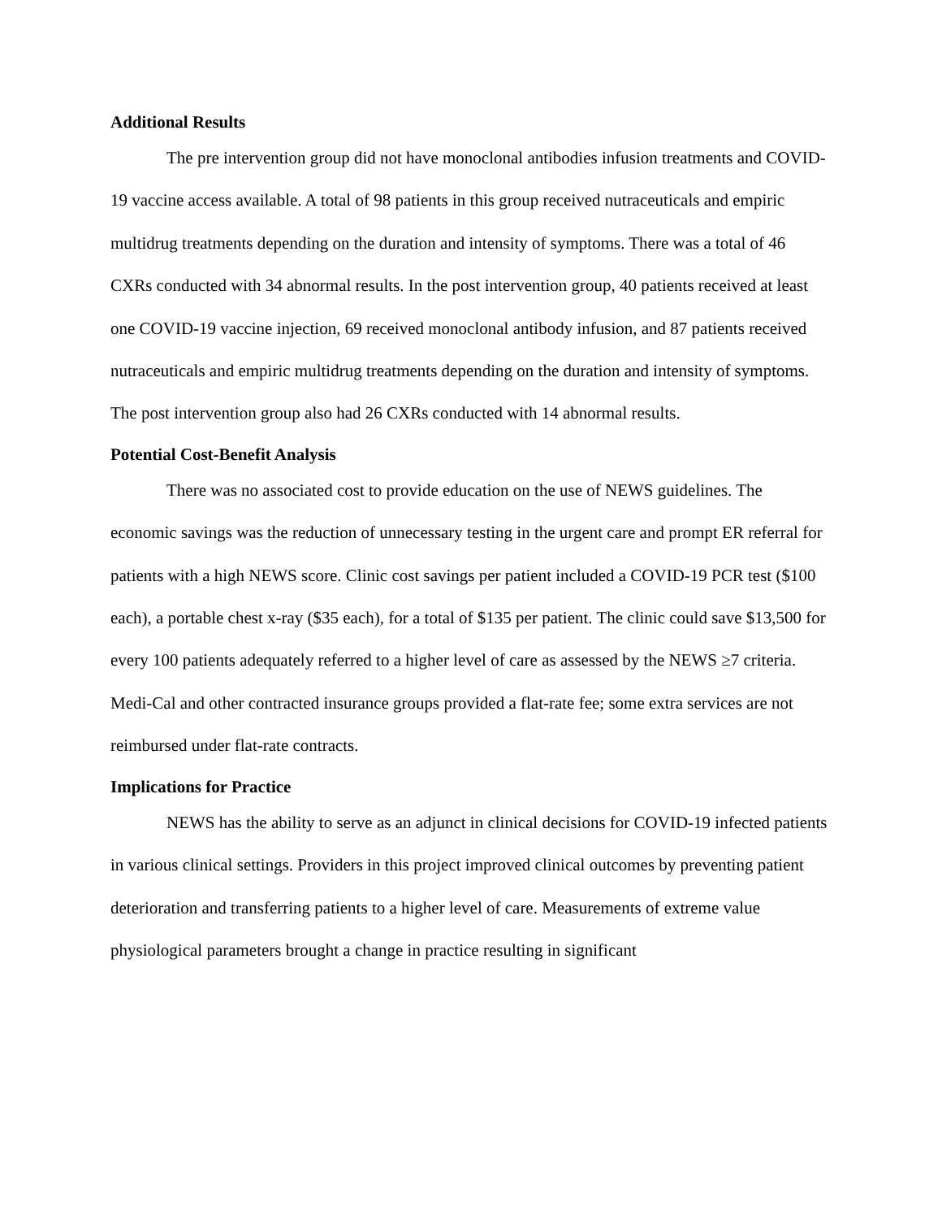Additional Results
The pre intervention group did not have monoclonal antibodies infusion treatments and COVID-19 vaccine access available. A total of 98 patients in this group received nutraceuticals and empiric multidrug treatments depending on the duration and intensity of symptoms. There was a total of 46 CXRs conducted with 34 abnormal results. In the post intervention group, 40 patients received at least one COVID-19 vaccine injection, 69 received monoclonal antibody infusion, and 87 patients received nutraceuticals and empiric multidrug treatments depending on the duration and intensity of symptoms. The post intervention group also had 26 CXRs conducted with 14 abnormal results.
Potential Cost-Benefit Analysis
There was no associated cost to provide education on the use of NEWS guidelines. The economic savings was the reduction of unnecessary testing in the urgent care and prompt ER referral for patients with a high NEWS score. Clinic cost savings per patient included a COVID-19 PCR test ($100 each), a portable chest x-ray ($35 each), for a total of $135 per patient. The clinic could save $13,500 for every 100 patients adequately referred to a higher level of care as assessed by the NEWS ≥7 criteria. Medi-Cal and other contracted insurance groups provided a flat-rate fee; some extra services are not reimbursed under flat-rate contracts.
Implications for Practice
NEWS has the ability to serve as an adjunct in clinical decisions for COVID-19 infected patients in various clinical settings. Providers in this project improved clinical outcomes by preventing patient deterioration and transferring patients to a higher level of care. Measurements of extreme value physiological parameters brought a change in practice resulting in significant